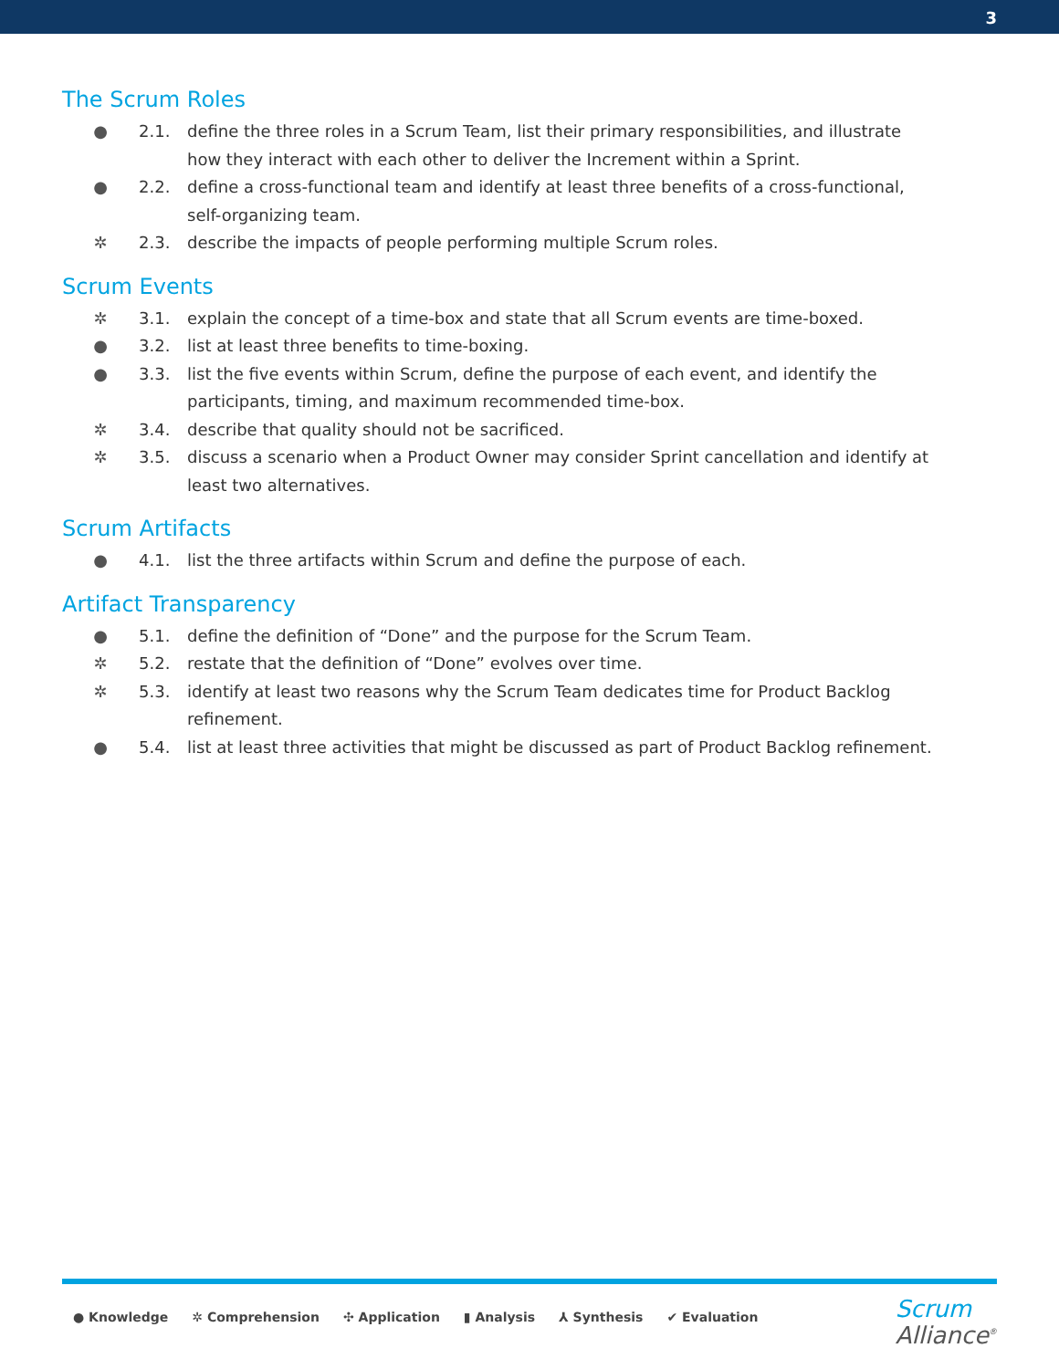3
The Scrum Roles
● 2.1. define the three roles in a Scrum Team, list their primary responsibilities, and illustrate how they interact with each other to deliver the Increment within a Sprint.
● 2.2. define a cross-functional team and identify at least three benefits of a cross-functional, self-organizing team.
✲ 2.3. describe the impacts of people performing multiple Scrum roles.
Scrum Events
✲ 3.1. explain the concept of a time-box and state that all Scrum events are time-boxed.
● 3.2. list at least three benefits to time-boxing.
● 3.3. list the five events within Scrum, define the purpose of each event, and identify the participants, timing, and maximum recommended time-box.
✲ 3.4. describe that quality should not be sacrificed.
✲ 3.5. discuss a scenario when a Product Owner may consider Sprint cancellation and identify at least two alternatives.
Scrum Artifacts
● 4.1. list the three artifacts within Scrum and define the purpose of each.
Artifact Transparency
● 5.1. define the definition of “Done” and the purpose for the Scrum Team.
✲ 5.2. restate that the definition of “Done” evolves over time.
✲ 5.3. identify at least two reasons why the Scrum Team dedicates time for Product Backlog refinement.
● 5.4. list at least three activities that might be discussed as part of Product Backlog refinement.
● Knowledge ✲ Comprehension ✣ Application ▮ Analysis ⅄ Synthesis ✔ Evaluation
Scrum
Alliance<sup>®</sup>